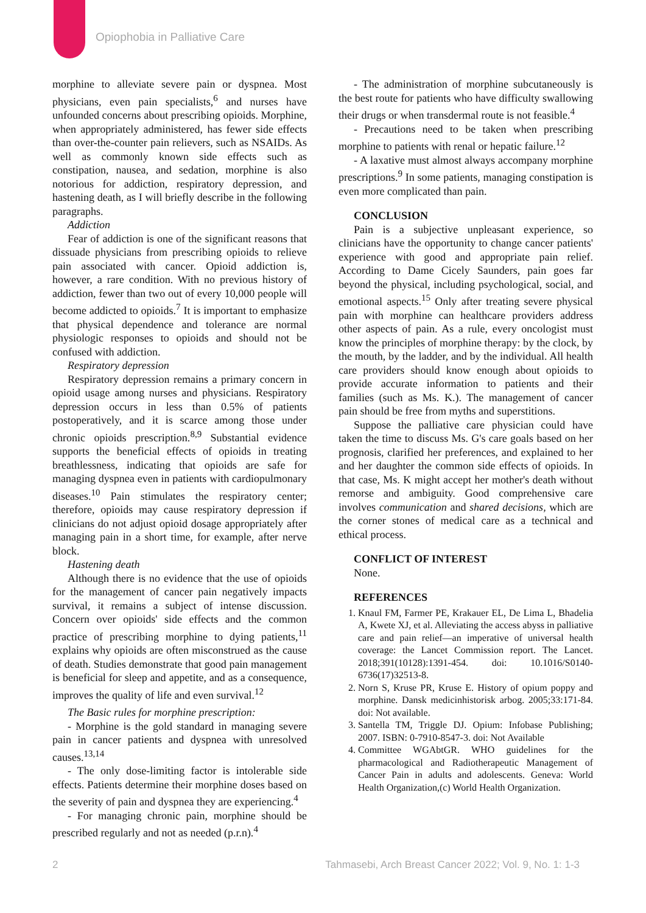Opiophobia in Palliative Care
morphine to alleviate severe pain or dyspnea. Most physicians, even pain specialists,<sup>6</sup> and nurses have unfounded concerns about prescribing opioids. Morphine, when appropriately administered, has fewer side effects than over-the-counter pain relievers, such as NSAIDs. As well as commonly known side effects such as constipation, nausea, and sedation, morphine is also notorious for addiction, respiratory depression, and hastening death, as I will briefly describe in the following paragraphs.
Addiction
Fear of addiction is one of the significant reasons that dissuade physicians from prescribing opioids to relieve pain associated with cancer. Opioid addiction is, however, a rare condition. With no previous history of addiction, fewer than two out of every 10,000 people will become addicted to opioids.<sup>7</sup> It is important to emphasize that physical dependence and tolerance are normal physiologic responses to opioids and should not be confused with addiction.
Respiratory depression
Respiratory depression remains a primary concern in opioid usage among nurses and physicians. Respiratory depression occurs in less than 0.5% of patients postoperatively, and it is scarce among those under chronic opioids prescription.<sup>8,9</sup> Substantial evidence supports the beneficial effects of opioids in treating breathlessness, indicating that opioids are safe for managing dyspnea even in patients with cardiopulmonary diseases.<sup>10</sup> Pain stimulates the respiratory center; therefore, opioids may cause respiratory depression if clinicians do not adjust opioid dosage appropriately after managing pain in a short time, for example, after nerve block.
Hastening death
Although there is no evidence that the use of opioids for the management of cancer pain negatively impacts survival, it remains a subject of intense discussion. Concern over opioids' side effects and the common practice of prescribing morphine to dying patients,<sup>11</sup> explains why opioids are often misconstrued as the cause of death. Studies demonstrate that good pain management is beneficial for sleep and appetite, and as a consequence, improves the quality of life and even survival.<sup>12</sup>
The Basic rules for morphine prescription:
- Morphine is the gold standard in managing severe pain in cancer patients and dyspnea with unresolved causes.<sup>13,14</sup>
- The only dose-limiting factor is intolerable side effects. Patients determine their morphine doses based on the severity of pain and dyspnea they are experiencing.<sup>4</sup>
- For managing chronic pain, morphine should be prescribed regularly and not as needed (p.r.n).<sup>4</sup>
- The administration of morphine subcutaneously is the best route for patients who have difficulty swallowing their drugs or when transdermal route is not feasible.<sup>4</sup>
- Precautions need to be taken when prescribing morphine to patients with renal or hepatic failure.<sup>12</sup>
- A laxative must almost always accompany morphine prescriptions.<sup>9</sup> In some patients, managing constipation is even more complicated than pain.
CONCLUSION
Pain is a subjective unpleasant experience, so clinicians have the opportunity to change cancer patients' experience with good and appropriate pain relief. According to Dame Cicely Saunders, pain goes far beyond the physical, including psychological, social, and emotional aspects.<sup>15</sup> Only after treating severe physical pain with morphine can healthcare providers address other aspects of pain. As a rule, every oncologist must know the principles of morphine therapy: by the clock, by the mouth, by the ladder, and by the individual. All health care providers should know enough about opioids to provide accurate information to patients and their families (such as Ms. K.). The management of cancer pain should be free from myths and superstitions.
Suppose the palliative care physician could have taken the time to discuss Ms. G's care goals based on her prognosis, clarified her preferences, and explained to her and her daughter the common side effects of opioids. In that case, Ms. K might accept her mother's death without remorse and ambiguity. Good comprehensive care involves communication and shared decisions, which are the corner stones of medical care as a technical and ethical process.
CONFLICT OF INTEREST
None.
REFERENCES
1. Knaul FM, Farmer PE, Krakauer EL, De Lima L, Bhadelia A, Kwete XJ, et al. Alleviating the access abyss in palliative care and pain relief—an imperative of universal health coverage: the Lancet Commission report. The Lancet. 2018;391(10128):1391-454. doi: 10.1016/S0140-6736(17)32513-8.
2. Norn S, Kruse PR, Kruse E. History of opium poppy and morphine. Dansk medicinhistorisk arbog. 2005;33:171-84. doi: Not available.
3. Santella TM, Triggle DJ. Opium: Infobase Publishing; 2007. ISBN: 0-7910-8547-3. doi: Not Available
4. Committee WGAbtGR. WHO guidelines for the pharmacological and Radiotherapeutic Management of Cancer Pain in adults and adolescents. Geneva: World Health Organization,(c) World Health Organization.
2 Tahmasebi, Arch Breast Cancer 2022; Vol. 9, No. 1: 1-3